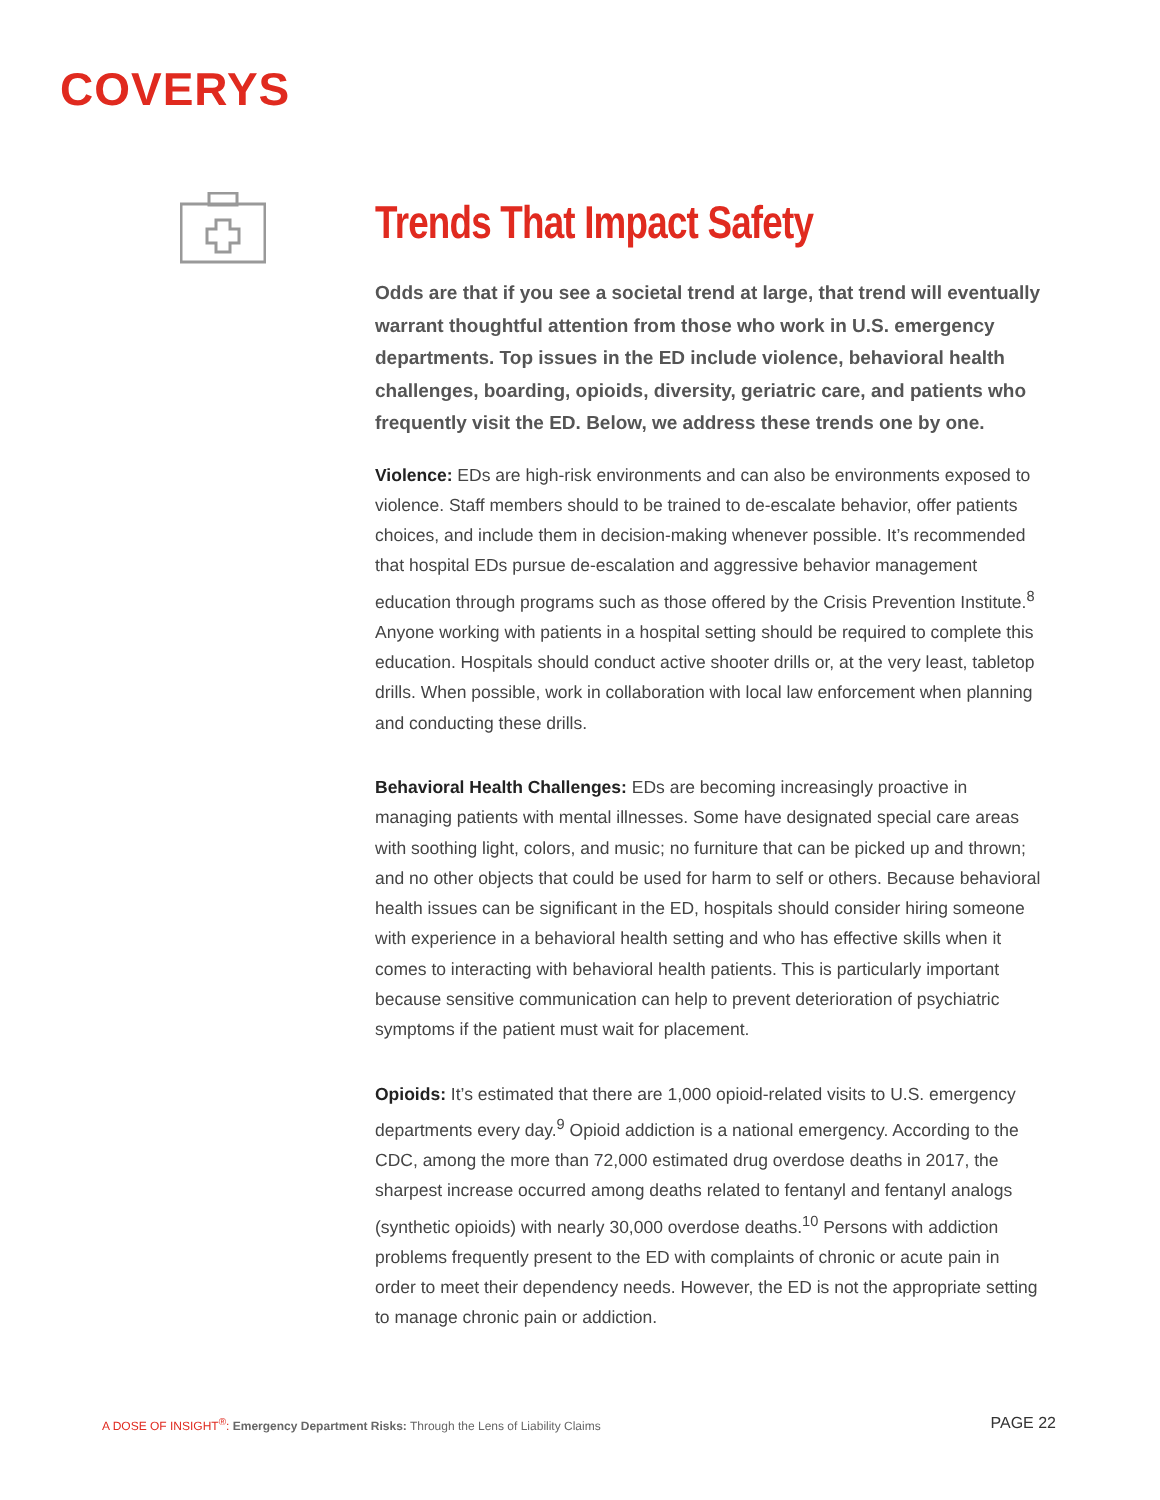COVERYS
Trends That Impact Safety
Odds are that if you see a societal trend at large, that trend will eventually warrant thoughtful attention from those who work in U.S. emergency departments. Top issues in the ED include violence, behavioral health challenges, boarding, opioids, diversity, geriatric care, and patients who frequently visit the ED. Below, we address these trends one by one.
Violence: EDs are high-risk environments and can also be environments exposed to violence. Staff members should to be trained to de-escalate behavior, offer patients choices, and include them in decision-making whenever possible. It’s recommended that hospital EDs pursue de-escalation and aggressive behavior management education through programs such as those offered by the Crisis Prevention Institute.<sup>8</sup> Anyone working with patients in a hospital setting should be required to complete this education. Hospitals should conduct active shooter drills or, at the very least, tabletop drills. When possible, work in collaboration with local law enforcement when planning and conducting these drills.
Behavioral Health Challenges: EDs are becoming increasingly proactive in managing patients with mental illnesses. Some have designated special care areas with soothing light, colors, and music; no furniture that can be picked up and thrown; and no other objects that could be used for harm to self or others. Because behavioral health issues can be significant in the ED, hospitals should consider hiring someone with experience in a behavioral health setting and who has effective skills when it comes to interacting with behavioral health patients. This is particularly important because sensitive communication can help to prevent deterioration of psychiatric symptoms if the patient must wait for placement.
Opioids: It’s estimated that there are 1,000 opioid-related visits to U.S. emergency departments every day.<sup>9</sup> Opioid addiction is a national emergency. According to the CDC, among the more than 72,000 estimated drug overdose deaths in 2017, the sharpest increase occurred among deaths related to fentanyl and fentanyl analogs (synthetic opioids) with nearly 30,000 overdose deaths.<sup>10</sup> Persons with addiction problems frequently present to the ED with complaints of chronic or acute pain in order to meet their dependency needs. However, the ED is not the appropriate setting to manage chronic pain or addiction.
A DOSE OF INSIGHT<sup>®</sup>: Emergency Department Risks: Through the Lens of Liability Claims
PAGE 22